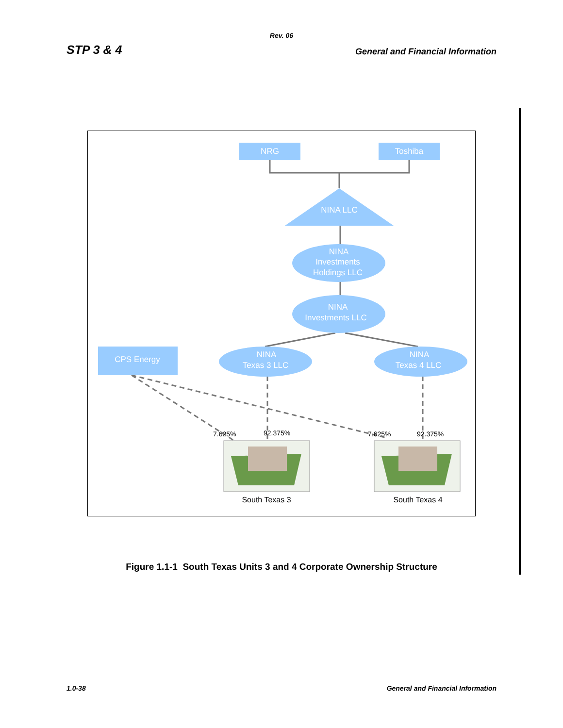Rev. 06
STP 3 & 4 General and Financial Information
NRG
Toshiba
NINA LLC
NINA Investments Holdings LLC
NINA Investments LLC
CPS Energy
NINA Texas 3 LLC
NINA Texas 4 LLC
7.625%
92.375%
7.625%
92.375%
South Texas 3
South Texas 4
Figure 1.1-1 South Texas Units 3 and 4 Corporate Ownership Structure
1.0-38 General and Financial Information